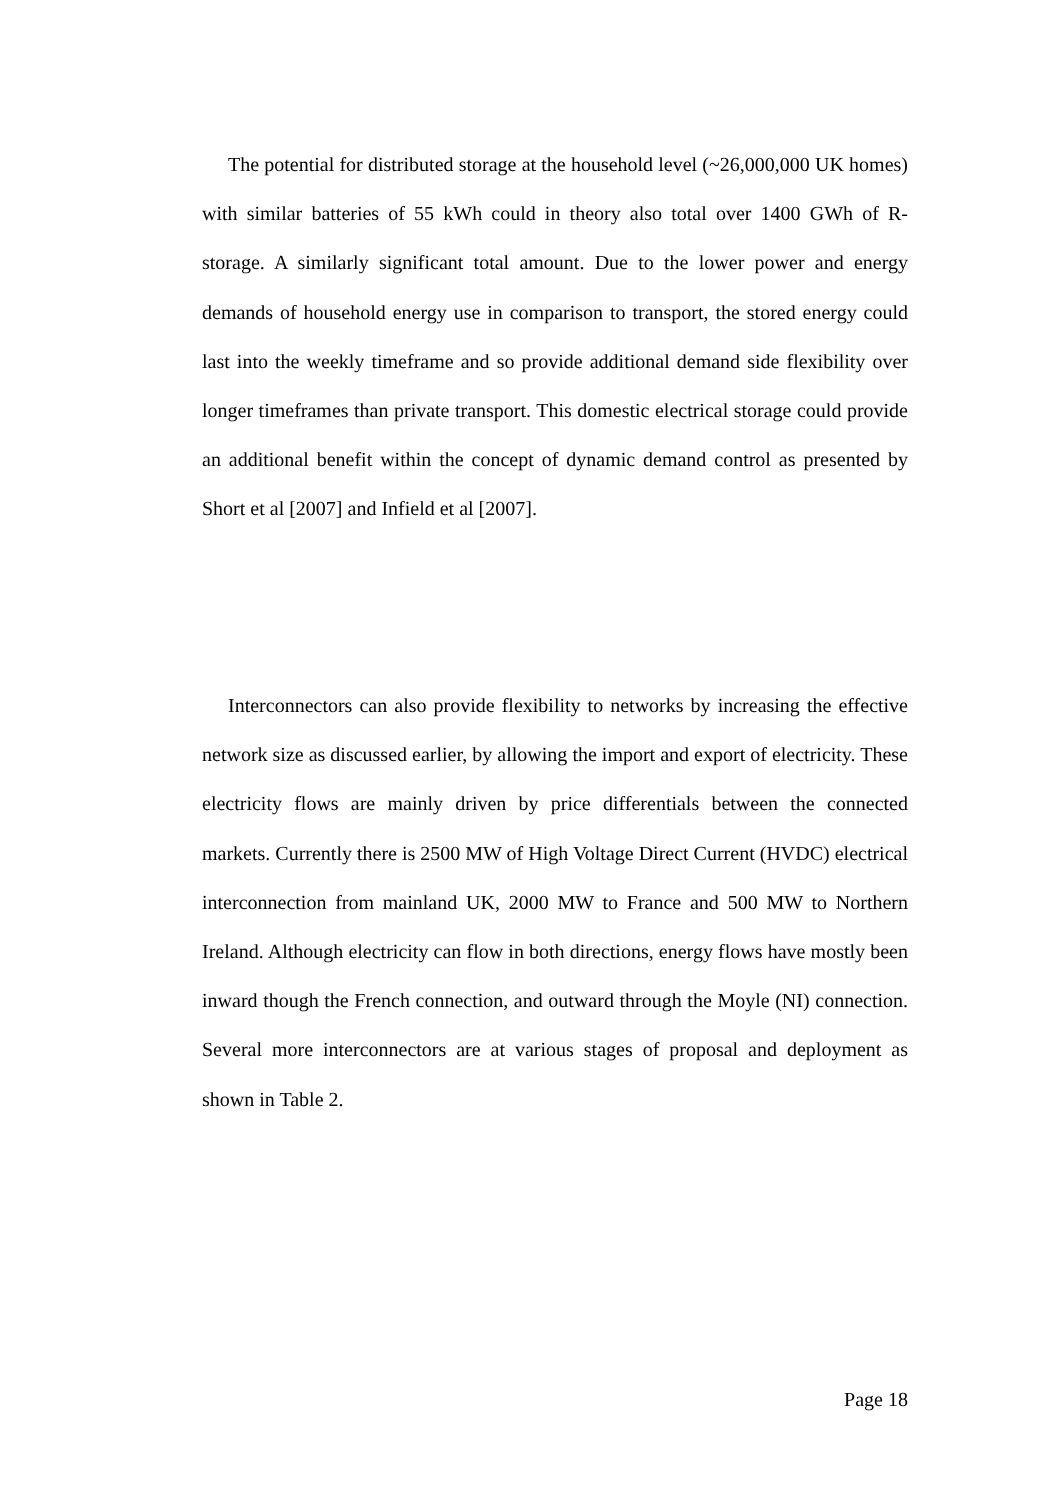The potential for distributed storage at the household level (~26,000,000 UK homes) with similar batteries of 55 kWh could in theory also total over 1400 GWh of R-storage. A similarly significant total amount. Due to the lower power and energy demands of household energy use in comparison to transport, the stored energy could last into the weekly timeframe and so provide additional demand side flexibility over longer timeframes than private transport. This domestic electrical storage could provide an additional benefit within the concept of dynamic demand control as presented by Short et al [2007] and Infield et al [2007].
Interconnectors can also provide flexibility to networks by increasing the effective network size as discussed earlier, by allowing the import and export of electricity. These electricity flows are mainly driven by price differentials between the connected markets. Currently there is 2500 MW of High Voltage Direct Current (HVDC) electrical interconnection from mainland UK, 2000 MW to France and 500 MW to Northern Ireland. Although electricity can flow in both directions, energy flows have mostly been inward though the French connection, and outward through the Moyle (NI) connection. Several more interconnectors are at various stages of proposal and deployment as shown in Table 2.
Page 18